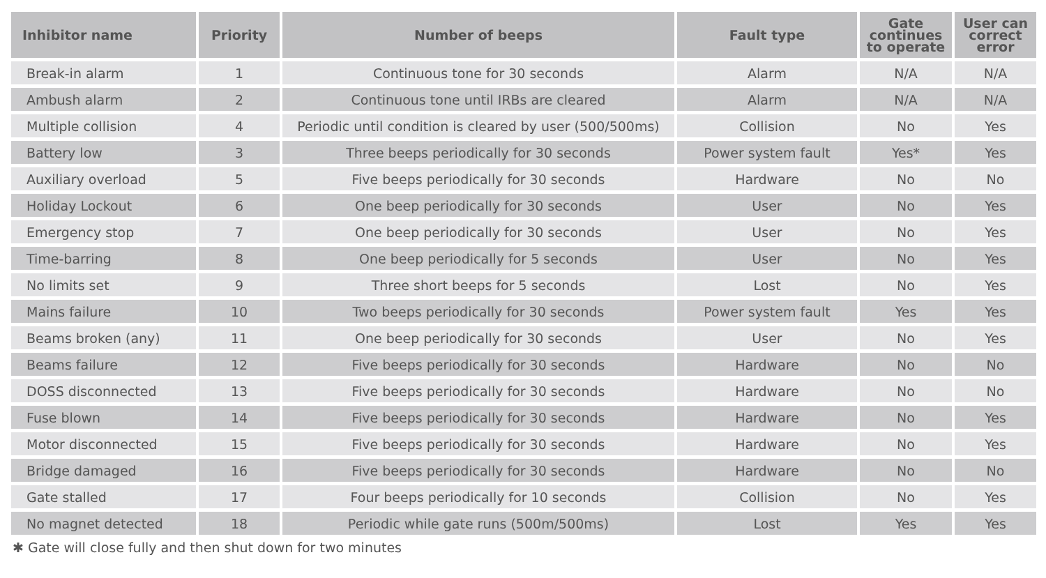| Inhibitor name | Priority | Number of beeps | Fault type | Gate continues to operate | User can correct error |
| --- | --- | --- | --- | --- | --- |
| Break-in alarm | 1 | Continuous tone for 30 seconds | Alarm | N/A | N/A |
| Ambush alarm | 2 | Continuous tone until IRBs are cleared | Alarm | N/A | N/A |
| Multiple collision | 4 | Periodic until condition is cleared by user (500/500ms) | Collision | No | Yes |
| Battery low | 3 | Three beeps periodically for 30 seconds | Power system fault | Yes* | Yes |
| Auxiliary overload | 5 | Five beeps periodically for 30 seconds | Hardware | No | No |
| Holiday Lockout | 6 | One beep periodically for 30 seconds | User | No | Yes |
| Emergency stop | 7 | One beep periodically for 30 seconds | User | No | Yes |
| Time-barring | 8 | One beep periodically for 5 seconds | User | No | Yes |
| No limits set | 9 | Three short beeps for 5 seconds | Lost | No | Yes |
| Mains failure | 10 | Two beeps periodically for 30 seconds | Power system fault | Yes | Yes |
| Beams broken (any) | 11 | One beep periodically for 30 seconds | User | No | Yes |
| Beams failure | 12 | Five beeps periodically for 30 seconds | Hardware | No | No |
| DOSS disconnected | 13 | Five beeps periodically for 30 seconds | Hardware | No | No |
| Fuse blown | 14 | Five beeps periodically for 30 seconds | Hardware | No | Yes |
| Motor disconnected | 15 | Five beeps periodically for 30 seconds | Hardware | No | Yes |
| Bridge damaged | 16 | Five beeps periodically for 30 seconds | Hardware | No | No |
| Gate stalled | 17 | Four beeps periodically for 10 seconds | Collision | No | Yes |
| No magnet detected | 18 | Periodic while gate runs (500m/500ms) | Lost | Yes | Yes |
✱ Gate will close fully and then shut down for two minutes